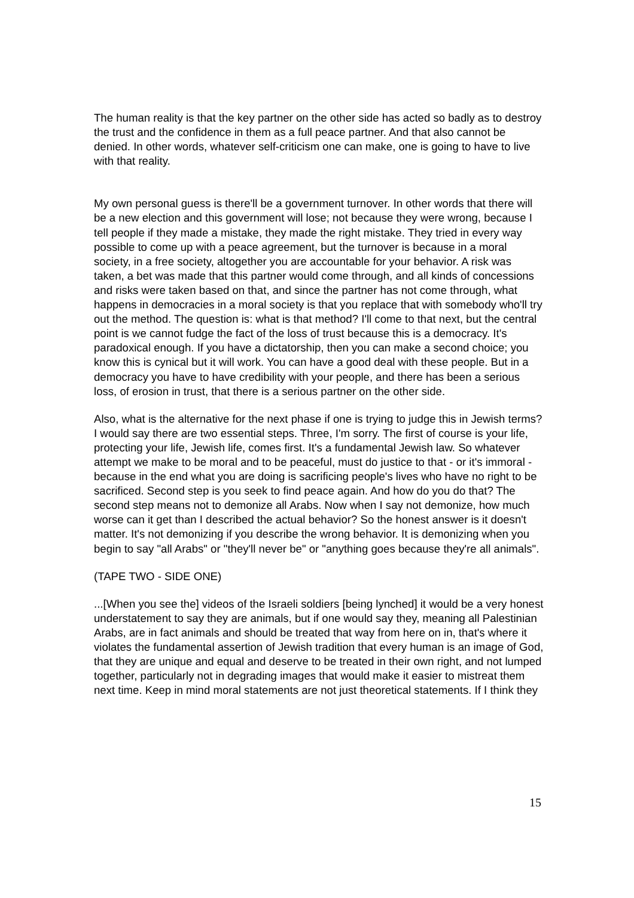The human reality is that the key partner on the other side has acted so badly as to destroy the trust and the confidence in them as a full peace partner. And that also cannot be denied. In other words, whatever self-criticism one can make, one is going to have to live with that reality.
My own personal guess is there'll be a government turnover. In other words that there will be a new election and this government will lose; not because they were wrong, because I tell people if they made a mistake, they made the right mistake. They tried in every way possible to come up with a peace agreement, but the turnover is because in a moral society, in a free society, altogether you are accountable for your behavior. A risk was taken, a bet was made that this partner would come through, and all kinds of concessions and risks were taken based on that, and since the partner has not come through, what happens in democracies in a moral society is that you replace that with somebody who'll try out the method. The question is: what is that method? I'll come to that next, but the central point is we cannot fudge the fact of the loss of trust because this is a democracy. It's paradoxical enough. If you have a dictatorship, then you can make a second choice; you know this is cynical but it will work. You can have a good deal with these people. But in a democracy you have to have credibility with your people, and there has been a serious loss, of erosion in trust, that there is a serious partner on the other side.
Also, what is the alternative for the next phase if one is trying to judge this in Jewish terms? I would say there are two essential steps. Three, I'm sorry. The first of course is your life, protecting your life, Jewish life, comes first. It's a fundamental Jewish law. So whatever attempt we make to be moral and to be peaceful, must do justice to that - or it's immoral - because in the end what you are doing is sacrificing people's lives who have no right to be sacrificed. Second step is you seek to find peace again. And how do you do that? The second step means not to demonize all Arabs. Now when I say not demonize, how much worse can it get than I described the actual behavior? So the honest answer is it doesn't matter. It's not demonizing if you describe the wrong behavior. It is demonizing when you begin to say "all Arabs" or "they'll never be" or "anything goes because they're all animals".
(TAPE TWO - SIDE ONE)
...[When you see the] videos of the Israeli soldiers [being lynched] it would be a very honest understatement to say they are animals, but if one would say they, meaning all Palestinian Arabs, are in fact animals and should be treated that way from here on in, that's where it violates the fundamental assertion of Jewish tradition that every human is an image of God, that they are unique and equal and deserve to be treated in their own right, and not lumped together, particularly not in degrading images that would make it easier to mistreat them next time. Keep in mind moral statements are not just theoretical statements. If I think they
15